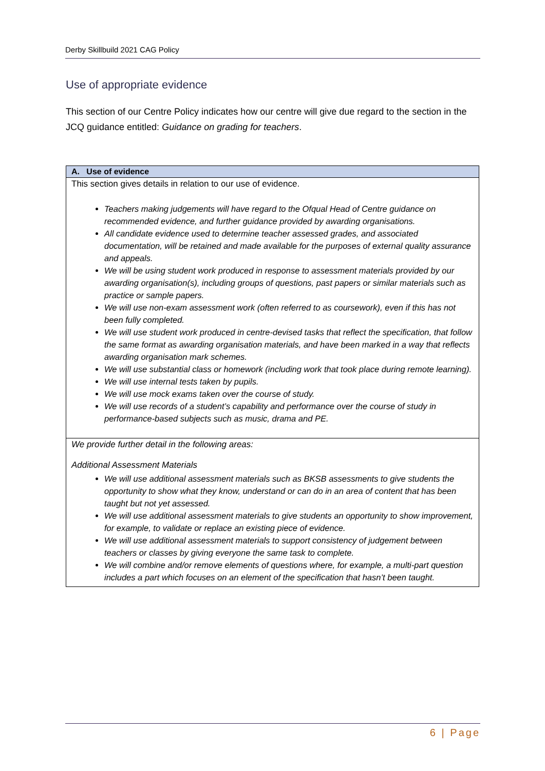Derby Skillbuild 2021 CAG Policy
Use of appropriate evidence
This section of our Centre Policy indicates how our centre will give due regard to the section in the JCQ guidance entitled: Guidance on grading for teachers.
| A. Use of evidence |
| --- |
| This section gives details in relation to our use of evidence. Teachers making judgements will have regard to the Ofqual Head of Centre guidance on recommended evidence, and further guidance provided by awarding organisations. All candidate evidence used to determine teacher assessed grades, and associated documentation, will be retained and made available for the purposes of external quality assurance and appeals. We will be using student work produced in response to assessment materials provided by our awarding organisation(s), including groups of questions, past papers or similar materials such as practice or sample papers. We will use non-exam assessment work (often referred to as coursework), even if this has not been fully completed. We will use student work produced in centre-devised tasks that reflect the specification, that follow the same format as awarding organisation materials, and have been marked in a way that reflects awarding organisation mark schemes. We will use substantial class or homework (including work that took place during remote learning). We will use internal tests taken by pupils. We will use mock exams taken over the course of study. We will use records of a student’s capability and performance over the course of study in performance-based subjects such as music, drama and PE. |
| We provide further detail in the following areas: Additional Assessment Materials We will use additional assessment materials such as BKSB assessments to give students the opportunity to show what they know, understand or can do in an area of content that has been taught but not yet assessed. We will use additional assessment materials to give students an opportunity to show improvement, for example, to validate or replace an existing piece of evidence. We will use additional assessment materials to support consistency of judgement between teachers or classes by giving everyone the same task to complete. We will combine and/or remove elements of questions where, for example, a multi-part question includes a part which focuses on an element of the specification that hasn’t been taught. |
6 | Page